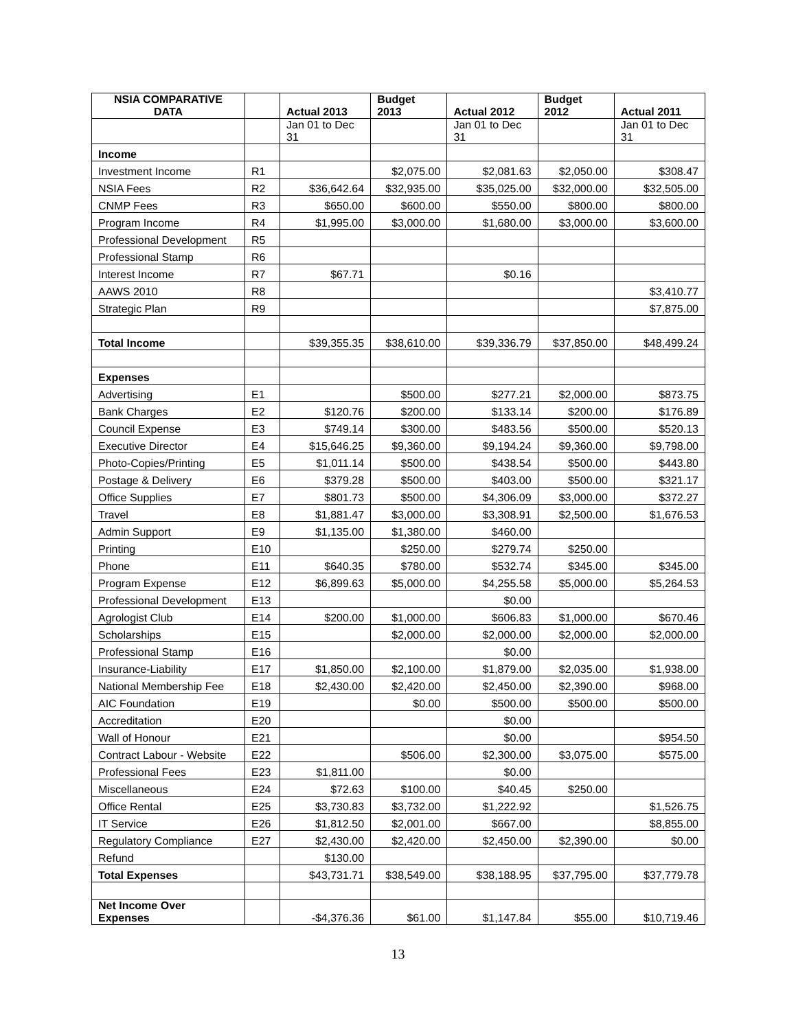| NSIA COMPARATIVE DATA | | Actual 2013 | Budget 2013 | Actual 2012 | Budget 2012 | Actual 2011 |
| --- | --- | --- | --- | --- | --- | --- |
| | | Jan 01 to Dec 31 | | Jan 01 to Dec 31 | | Jan 01 to Dec 31 |
| Income | | | | | | |
| Investment Income | R1 | | $2,075.00 | $2,081.63 | $2,050.00 | $308.47 |
| NSIA Fees | R2 | $36,642.64 | $32,935.00 | $35,025.00 | $32,000.00 | $32,505.00 |
| CNMP Fees | R3 | $650.00 | $600.00 | $550.00 | $800.00 | $800.00 |
| Program Income | R4 | $1,995.00 | $3,000.00 | $1,680.00 | $3,000.00 | $3,600.00 |
| Professional Development | R5 | | | | | |
| Professional Stamp | R6 | | | | | |
| Interest Income | R7 | $67.71 | | $0.16 | | |
| AAWS 2010 | R8 | | | | | $3,410.77 |
| Strategic Plan | R9 | | | | | $7,875.00 |
| Total Income | | $39,355.35 | $38,610.00 | $39,336.79 | $37,850.00 | $48,499.24 |
| Expenses | | | | | | |
| Advertising | E1 | | $500.00 | $277.21 | $2,000.00 | $873.75 |
| Bank Charges | E2 | $120.76 | $200.00 | $133.14 | $200.00 | $176.89 |
| Council Expense | E3 | $749.14 | $300.00 | $483.56 | $500.00 | $520.13 |
| Executive Director | E4 | $15,646.25 | $9,360.00 | $9,194.24 | $9,360.00 | $9,798.00 |
| Photo-Copies/Printing | E5 | $1,011.14 | $500.00 | $438.54 | $500.00 | $443.80 |
| Postage & Delivery | E6 | $379.28 | $500.00 | $403.00 | $500.00 | $321.17 |
| Office Supplies | E7 | $801.73 | $500.00 | $4,306.09 | $3,000.00 | $372.27 |
| Travel | E8 | $1,881.47 | $3,000.00 | $3,308.91 | $2,500.00 | $1,676.53 |
| Admin Support | E9 | $1,135.00 | $1,380.00 | $460.00 | | |
| Printing | E10 | | $250.00 | $279.74 | $250.00 | |
| Phone | E11 | $640.35 | $780.00 | $532.74 | $345.00 | $345.00 |
| Program Expense | E12 | $6,899.63 | $5,000.00 | $4,255.58 | $5,000.00 | $5,264.53 |
| Professional Development | E13 | | | $0.00 | | |
| Agrologist Club | E14 | $200.00 | $1,000.00 | $606.83 | $1,000.00 | $670.46 |
| Scholarships | E15 | | $2,000.00 | $2,000.00 | $2,000.00 | $2,000.00 |
| Professional Stamp | E16 | | | $0.00 | | |
| Insurance-Liability | E17 | $1,850.00 | $2,100.00 | $1,879.00 | $2,035.00 | $1,938.00 |
| National Membership Fee | E18 | $2,430.00 | $2,420.00 | $2,450.00 | $2,390.00 | $968.00 |
| AIC Foundation | E19 | | $0.00 | $500.00 | $500.00 | $500.00 |
| Accreditation | E20 | | | $0.00 | | |
| Wall of Honour | E21 | | | $0.00 | | $954.50 |
| Contract Labour - Website | E22 | | $506.00 | $2,300.00 | $3,075.00 | $575.00 |
| Professional Fees | E23 | $1,811.00 | | $0.00 | | |
| Miscellaneous | E24 | $72.63 | $100.00 | $40.45 | $250.00 | |
| Office Rental | E25 | $3,730.83 | $3,732.00 | $1,222.92 | | $1,526.75 |
| IT Service | E26 | $1,812.50 | $2,001.00 | $667.00 | | $8,855.00 |
| Regulatory Compliance | E27 | $2,430.00 | $2,420.00 | $2,450.00 | $2,390.00 | $0.00 |
| Refund | | $130.00 | | | | |
| Total Expenses | | $43,731.71 | $38,549.00 | $38,188.95 | $37,795.00 | $37,779.78 |
| Net Income Over Expenses | | -$4,376.36 | $61.00 | $1,147.84 | $55.00 | $10,719.46 |
13